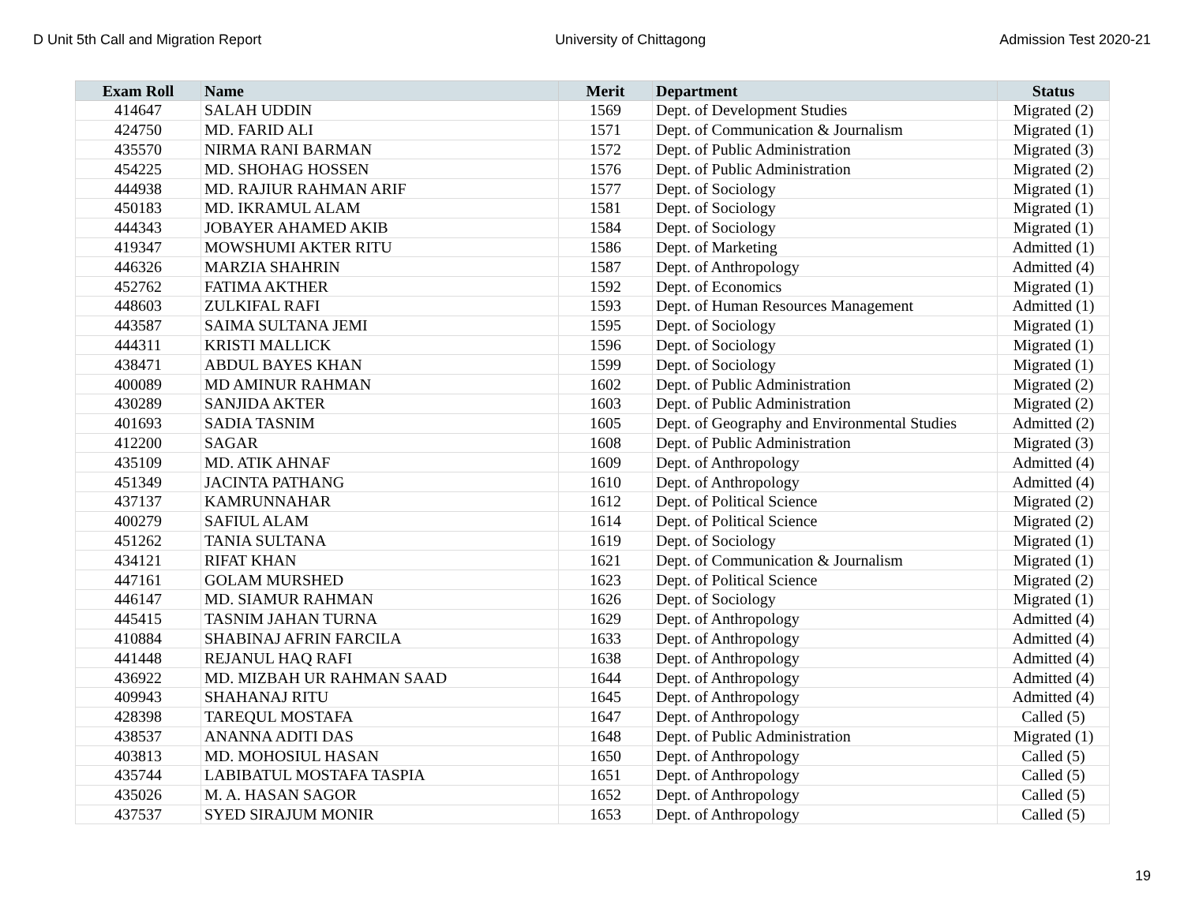D Unit 5th Call and Migration Report University of Chittagong Admission Test 2020-21
| Exam Roll | Name | Merit | Department | Status |
| --- | --- | --- | --- | --- |
| 414647 | SALAH UDDIN | 1569 | Dept. of Development Studies | Migrated (2) |
| 424750 | MD. FARID ALI | 1571 | Dept. of Communication & Journalism | Migrated (1) |
| 435570 | NIRMA RANI BARMAN | 1572 | Dept. of Public Administration | Migrated (3) |
| 454225 | MD. SHOHAG HOSSEN | 1576 | Dept. of Public Administration | Migrated (2) |
| 444938 | MD. RAJIUR RAHMAN ARIF | 1577 | Dept. of Sociology | Migrated (1) |
| 450183 | MD. IKRAMUL ALAM | 1581 | Dept. of Sociology | Migrated (1) |
| 444343 | JOBAYER AHAMED AKIB | 1584 | Dept. of Sociology | Migrated (1) |
| 419347 | MOWSHUMI AKTER RITU | 1586 | Dept. of Marketing | Admitted (1) |
| 446326 | MARZIA SHAHRIN | 1587 | Dept. of Anthropology | Admitted (4) |
| 452762 | FATIMA AKTHER | 1592 | Dept. of Economics | Migrated (1) |
| 448603 | ZULKIFAL RAFI | 1593 | Dept. of Human Resources Management | Admitted (1) |
| 443587 | SAIMA SULTANA JEMI | 1595 | Dept. of Sociology | Migrated (1) |
| 444311 | KRISTI MALLICK | 1596 | Dept. of Sociology | Migrated (1) |
| 438471 | ABDUL BAYES KHAN | 1599 | Dept. of Sociology | Migrated (1) |
| 400089 | MD AMINUR RAHMAN | 1602 | Dept. of Public Administration | Migrated (2) |
| 430289 | SANJIDA AKTER | 1603 | Dept. of Public Administration | Migrated (2) |
| 401693 | SADIA TASNIM | 1605 | Dept. of Geography and Environmental Studies | Admitted (2) |
| 412200 | SAGAR | 1608 | Dept. of Public Administration | Migrated (3) |
| 435109 | MD. ATIK AHNAF | 1609 | Dept. of Anthropology | Admitted (4) |
| 451349 | JACINTA PATHANG | 1610 | Dept. of Anthropology | Admitted (4) |
| 437137 | KAMRUNNAHAR | 1612 | Dept. of Political Science | Migrated (2) |
| 400279 | SAFIUL ALAM | 1614 | Dept. of Political Science | Migrated (2) |
| 451262 | TANIA SULTANA | 1619 | Dept. of Sociology | Migrated (1) |
| 434121 | RIFAT KHAN | 1621 | Dept. of Communication & Journalism | Migrated (1) |
| 447161 | GOLAM MURSHED | 1623 | Dept. of Political Science | Migrated (2) |
| 446147 | MD. SIAMUR RAHMAN | 1626 | Dept. of Sociology | Migrated (1) |
| 445415 | TASNIM JAHAN TURNA | 1629 | Dept. of Anthropology | Admitted (4) |
| 410884 | SHABINAJ AFRIN FARCILA | 1633 | Dept. of Anthropology | Admitted (4) |
| 441448 | REJANUL HAQ RAFI | 1638 | Dept. of Anthropology | Admitted (4) |
| 436922 | MD. MIZBAH UR RAHMAN SAAD | 1644 | Dept. of Anthropology | Admitted (4) |
| 409943 | SHAHANAJ RITU | 1645 | Dept. of Anthropology | Admitted (4) |
| 428398 | TAREQUL MOSTAFA | 1647 | Dept. of Anthropology | Called (5) |
| 438537 | ANANNA ADITI DAS | 1648 | Dept. of Public Administration | Migrated (1) |
| 403813 | MD. MOHOSIUL HASAN | 1650 | Dept. of Anthropology | Called (5) |
| 435744 | LABIBATUL MOSTAFA TASPIA | 1651 | Dept. of Anthropology | Called (5) |
| 435026 | M. A. HASAN SAGOR | 1652 | Dept. of Anthropology | Called (5) |
| 437537 | SYED SIRAJUM MONIR | 1653 | Dept. of Anthropology | Called (5) |
19